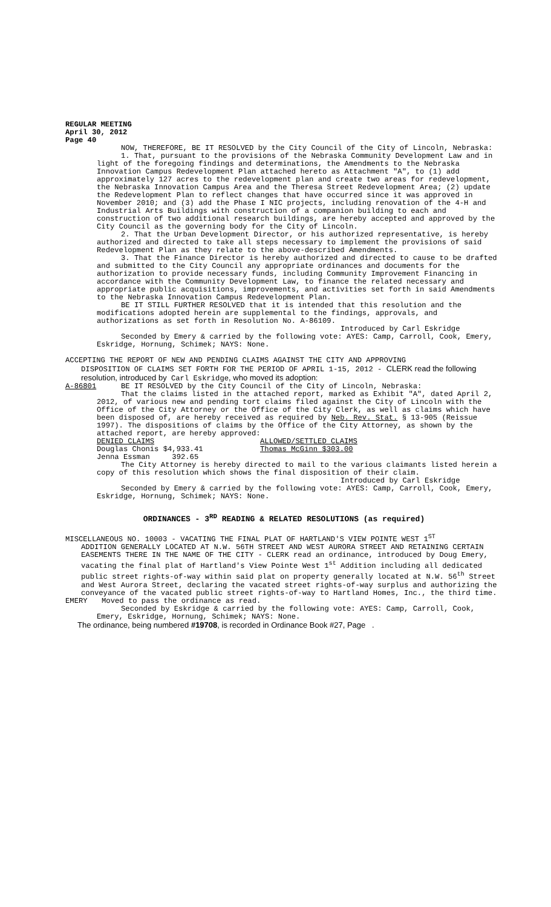REGULAR MEETING
April 30, 2012
Page 40
NOW, THEREFORE, BE IT RESOLVED by the City Council of the City of Lincoln, Nebraska:
1. That, pursuant to the provisions of the Nebraska Community Development Law and in light of the foregoing findings and determinations, the Amendments to the Nebraska Innovation Campus Redevelopment Plan attached hereto as Attachment "A", to (1) add approximately 127 acres to the redevelopment plan and create two areas for redevelopment, the Nebraska Innovation Campus Area and the Theresa Street Redevelopment Area; (2) update the Redevelopment Plan to reflect changes that have occurred since it was approved in November 2010; and (3) add the Phase I NIC projects, including renovation of the 4-H and Industrial Arts Buildings with construction of a companion building to each and construction of two additional research buildings, are hereby accepted and approved by the City Council as the governing body for the City of Lincoln.
2. That the Urban Development Director, or his authorized representative, is hereby authorized and directed to take all steps necessary to implement the provisions of said Redevelopment Plan as they relate to the above-described Amendments.
3. That the Finance Director is hereby authorized and directed to cause to be drafted and submitted to the City Council any appropriate ordinances and documents for the authorization to provide necessary funds, including Community Improvement Financing in accordance with the Community Development Law, to finance the related necessary and appropriate public acquisitions, improvements, and activities set forth in said Amendments to the Nebraska Innovation Campus Redevelopment Plan.
BE IT STILL FURTHER RESOLVED that it is intended that this resolution and the modifications adopted herein are supplemental to the findings, approvals, and authorizations as set forth in Resolution No. A-86109.
Introduced by Carl Eskridge
Seconded by Emery & carried by the following vote: AYES: Camp, Carroll, Cook, Emery, Eskridge, Hornung, Schimek; NAYS: None.
ACCEPTING THE REPORT OF NEW AND PENDING CLAIMS AGAINST THE CITY AND APPROVING
DISPOSITION OF CLAIMS SET FORTH FOR THE PERIOD OF APRIL 1-15, 2012 - CLERK read the following resolution, introduced by Carl Eskridge, who moved its adoption:
A-86801 BE IT RESOLVED by the City Council of the City of Lincoln, Nebraska:
That the claims listed in the attached report, marked as Exhibit "A", dated April 2, 2012, of various new and pending tort claims filed against the City of Lincoln with the Office of the City Attorney or the Office of the City Clerk, as well as claims which have been disposed of, are hereby received as required by Neb. Rev. Stat. § 13-905 (Reissue 1997). The dispositions of claims by the Office of the City Attorney, as shown by the attached report, are hereby approved:
DENIED CLAIMS
Douglas Chonis $4,933.41
Jenna Essman 392.65
ALLOWED/SETTLED CLAIMS
Thomas McGinn $303.00
The City Attorney is hereby directed to mail to the various claimants listed herein a copy of this resolution which shows the final disposition of their claim.
Introduced by Carl Eskridge
Seconded by Emery & carried by the following vote: AYES: Camp, Carroll, Cook, Emery, Eskridge, Hornung, Schimek; NAYS: None.
ORDINANCES - 3<sup>RD</sup> READING & RELATED RESOLUTIONS (as required)
MISCELLANEOUS NO. 10003 - VACATING THE FINAL PLAT OF HARTLAND'S VIEW POINTE WEST 1<sup>ST</sup>
ADDITION GENERALLY LOCATED AT N.W. 56TH STREET AND WEST AURORA STREET AND RETAINING CERTAIN EASEMENTS THERE IN THE NAME OF THE CITY - CLERK read an ordinance, introduced by Doug Emery, vacating the final plat of Hartland's View Pointe West 1<sup>st</sup> Addition including all dedicated public street rights-of-way within said plat on property generally located at N.W. 56<sup>th</sup> Street and West Aurora Street, declaring the vacated street rights-of-way surplus and authorizing the conveyance of the vacated public street rights-of-way to Hartland Homes, Inc., the third time.
EMERY Moved to pass the ordinance as read.
Seconded by Eskridge & carried by the following vote: AYES: Camp, Carroll, Cook, Emery, Eskridge, Hornung, Schimek; NAYS: None.
The ordinance, being numbered #19708, is recorded in Ordinance Book #27, Page .